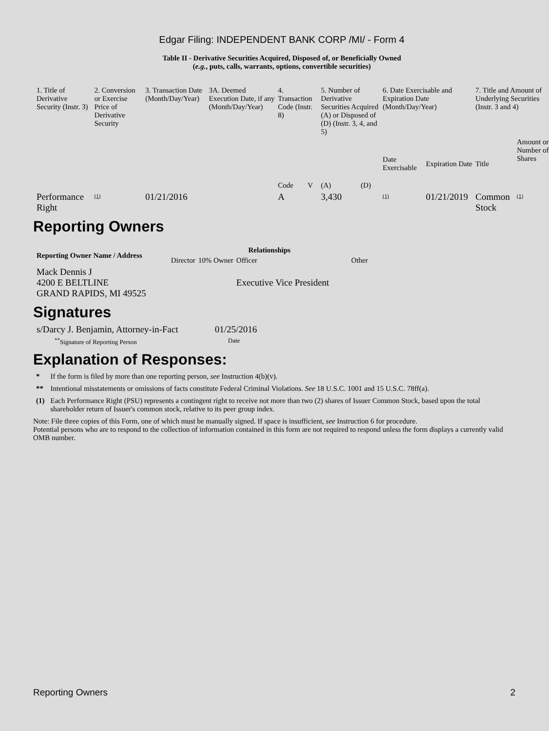Edgar Filing: INDEPENDENT BANK CORP /MI/ - Form 4
Table II - Derivative Securities Acquired, Disposed of, or Beneficially Owned
(e.g., puts, calls, warrants, options, convertible securities)
| 1. Title of Derivative Security (Instr. 3) | 2. Conversion or Exercise Price of Derivative Security | 3. Transaction Date (Month/Day/Year) | 3A. Deemed Execution Date, if any (Month/Day/Year) | 4. Transaction Code (Instr. 8) | | 5. Number of Derivative Securities Acquired (A) or Disposed of (D) (Instr. 3, 4, and 5) | | 6. Date Exercisable and Expiration Date (Month/Day/Year) | | 7. Title and Amount of Underlying Securities (Instr. 3 and 4) | |
| --- | --- | --- | --- | --- | --- | --- | --- | --- | --- | --- | --- |
| | | | | Code | V | (A) | (D) | Date Exercisable | Expiration Date | Title | Amount or Number of Shares |
| Performance Right | (1) | 01/21/2016 | | A | | 3,430 | | (1) | 01/21/2019 | Common Stock | (1) |
Reporting Owners
| Reporting Owner Name / Address | Relationships | | | |
| --- | --- | --- | --- | --- |
| | Director | 10% Owner | Officer | Other |
| Mack Dennis J 4200 E BELTLINE GRAND RAPIDS, MI 49525 | | | Executive Vice President | |
Signatures
| s/Darcy J. Benjamin, Attorney-in-Fact | 01/25/2016 |
| <sup>**</sup> Signature of Reporting Person | Date |
Explanation of Responses:
| * | If the form is filed by more than one reporting person, see Instruction 4(b)(v). |
| ** | Intentional misstatements or omissions of facts constitute Federal Criminal Violations. See 18 U.S.C. 1001 and 15 U.S.C. 78ff(a). |
| (1) | Each Performance Right (PSU) represents a contingent right to receive not more than two (2) shares of Issuer Common Stock, based upon the total shareholder return of Issuer's common stock, relative to its peer group index. |
Note: File three copies of this Form, one of which must be manually signed. If space is insufficient, see Instruction 6 for procedure.
Potential persons who are to respond to the collection of information contained in this form are not required to respond unless the form displays a currently valid OMB number.
Reporting Owners 2